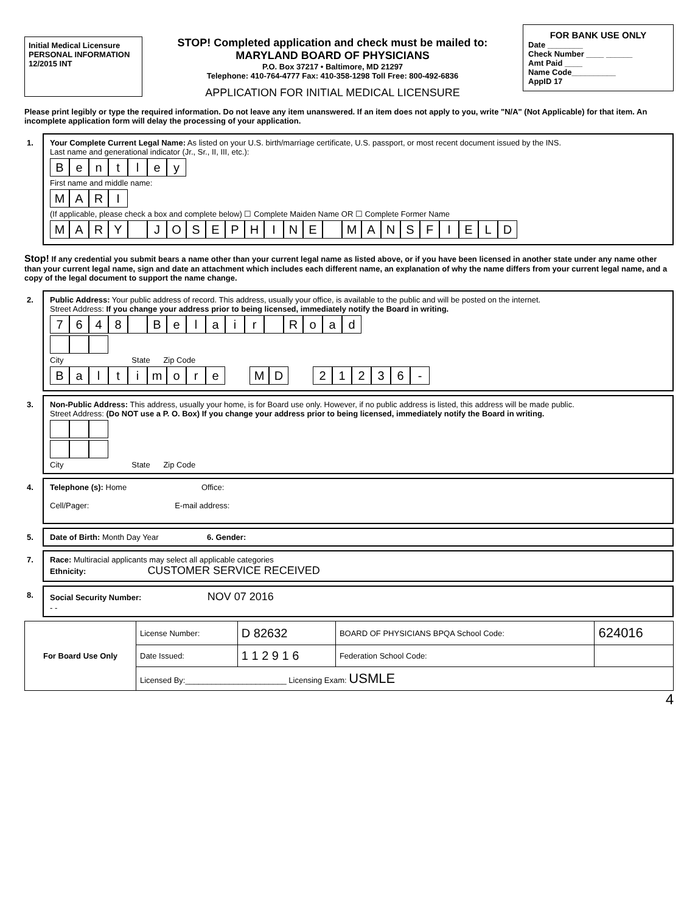Initial Medical Licensure
PERSONAL INFORMATION
12/2015 INT
STOP! Completed application and check must be mailed to:
MARYLAND BOARD OF PHYSICIANS
P.O. Box 37217 • Baltimore, MD 21297
Telephone: 410-764-4777 Fax: 410-358-1298 Toll Free: 800-492-6836
APPLICATION FOR INITIAL MEDICAL LICENSURE
FOR BANK USE ONLY
Date ________
Check Number ____ ______
Amt Paid ____
Name Code__________
AppID 17
Please print legibly or type the required information. Do not leave any item unanswered. If an item does not apply to you, write "N/A" (Not Applicable) for that item. An incomplete application form will delay the processing of your application.
1. Your Complete Current Legal Name: As listed on your U.S. birth/marriage certificate, U.S. passport, or most recent document issued by the INS.
Last name and generational indicator (Jr., Sr., II, III, etc.):
Bentley
First name and middle name:
MARI
(If applicable, please check a box and complete below) ☐ Complete Maiden Name OR ☐ Complete Former Name
MARY JOSEPHINE MANSFIELD
Stop! If any credential you submit bears a name other than your current legal name as listed above, or if you have been licensed in another state under any name other than your current legal name, sign and date an attachment which includes each different name, an explanation of why the name differs from your current legal name, and a copy of the legal document to support the name change.
2. Public Address: Your public address of record. This address, usually your office, is available to the public and will be posted on the internet.
Street Address: If you change your address prior to being licensed, immediately notify the Board in writing.
7648 Belair Road
City State Zip Code
BaltimoreMD 21236 -
3. Non-Public Address: This address, usually your home, is for Board use only. However, if no public address is listed, this address will be made public.
Street Address: (Do NOT use a P. O. Box) If you change your address prior to being licensed, immediately notify the Board in writing.
City State Zip Code
4. Telephone (s): Home Office:
Cell/Pager: E-mail address:
5. Date of Birth: Month Day Year 6. Gender:
7. Race: Multiracial applicants may select all applicable categories
Ethnicity: CUSTOMER SERVICE RECEIVED
8. Social Security Number: NOV 07 2016
- -
| For Board Use Only | License Number: | D 82632 | BOARD OF PHYSICIANS BPQA School Code: | 624016 |
| | Date Issued: | 1 1 2 9 1 6 | Federation School Code: | |
| | Licensed By:_______________________ Licensing Exam: USMLE | | | |
4